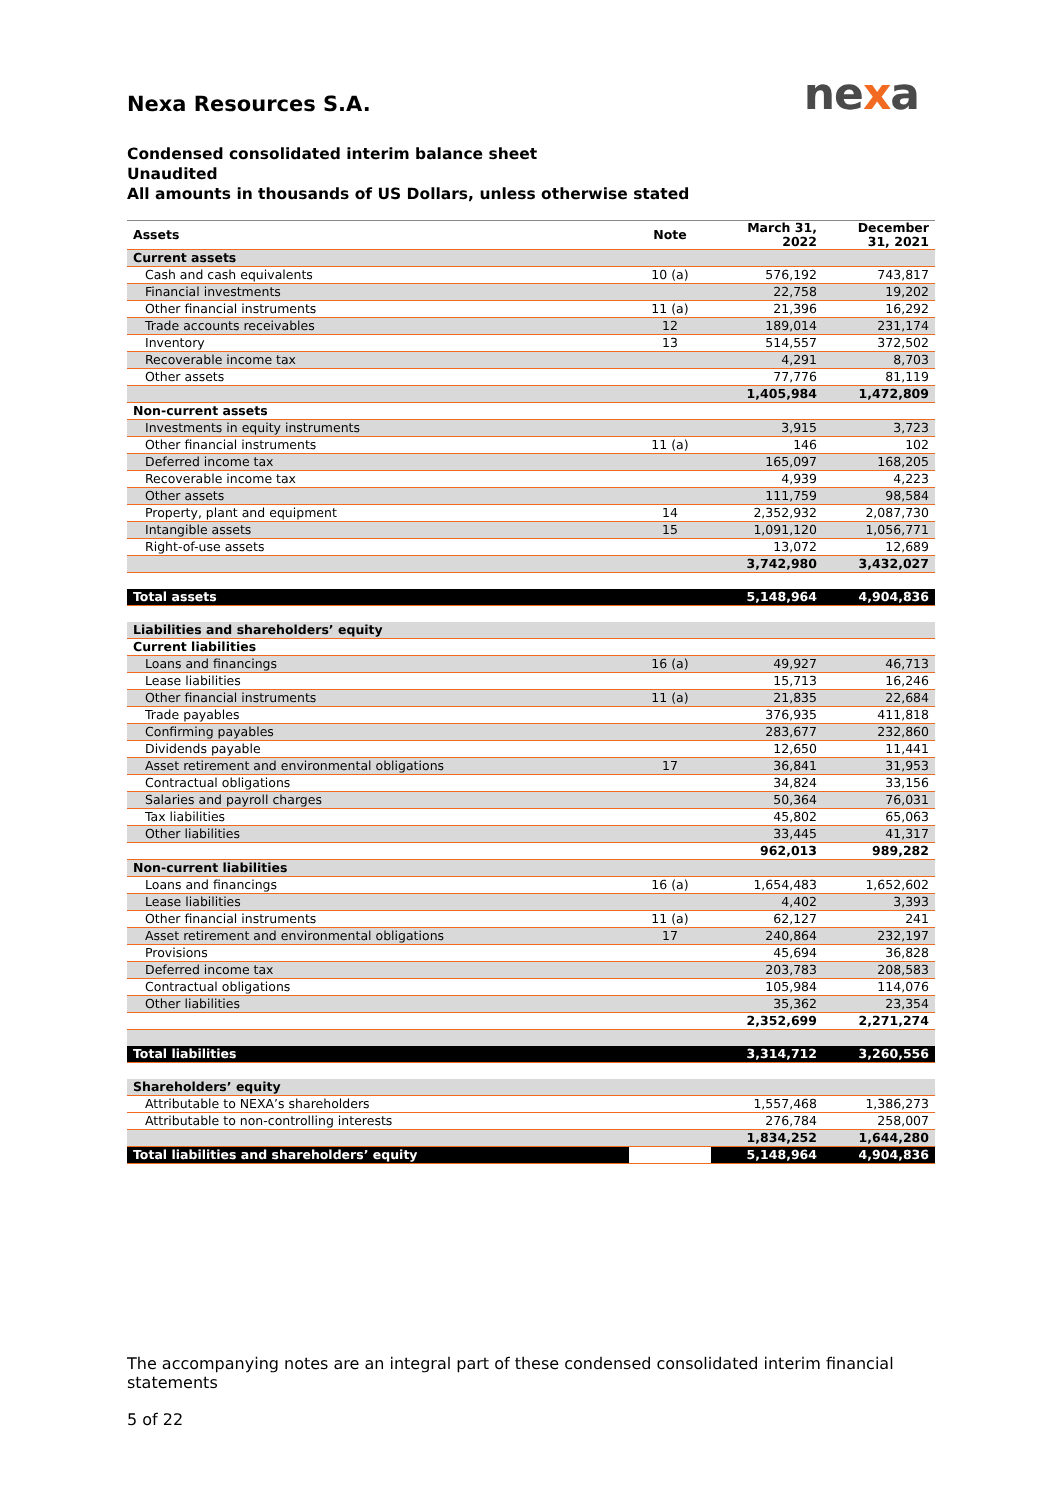nexa
Nexa Resources S.A.
Condensed consolidated interim balance sheet
Unaudited
All amounts in thousands of US Dollars, unless otherwise stated
| Assets | Note | March 31, 2022 | December 31, 2021 |
| --- | --- | --- | --- |
| Current assets | | | |
| Cash and cash equivalents | 10 (a) | 576,192 | 743,817 |
| Financial investments | | 22,758 | 19,202 |
| Other financial instruments | 11 (a) | 21,396 | 16,292 |
| Trade accounts receivables | 12 | 189,014 | 231,174 |
| Inventory | 13 | 514,557 | 372,502 |
| Recoverable income tax | | 4,291 | 8,703 |
| Other assets | | 77,776 | 81,119 |
| | | 1,405,984 | 1,472,809 |
| Non-current assets | | | |
| Investments in equity instruments | | 3,915 | 3,723 |
| Other financial instruments | 11 (a) | 146 | 102 |
| Deferred income tax | | 165,097 | 168,205 |
| Recoverable income tax | | 4,939 | 4,223 |
| Other assets | | 111,759 | 98,584 |
| Property, plant and equipment | 14 | 2,352,932 | 2,087,730 |
| Intangible assets | 15 | 1,091,120 | 1,056,771 |
| Right-of-use assets | | 13,072 | 12,689 |
| | | 3,742,980 | 3,432,027 |
| Total assets | | 5,148,964 | 4,904,836 |
| Liabilities and shareholders’ equity | | | |
| Current liabilities | | | |
| Loans and financings | 16 (a) | 49,927 | 46,713 |
| Lease liabilities | | 15,713 | 16,246 |
| Other financial instruments | 11 (a) | 21,835 | 22,684 |
| Trade payables | | 376,935 | 411,818 |
| Confirming payables | | 283,677 | 232,860 |
| Dividends payable | | 12,650 | 11,441 |
| Asset retirement and environmental obligations | 17 | 36,841 | 31,953 |
| Contractual obligations | | 34,824 | 33,156 |
| Salaries and payroll charges | | 50,364 | 76,031 |
| Tax liabilities | | 45,802 | 65,063 |
| Other liabilities | | 33,445 | 41,317 |
| | | 962,013 | 989,282 |
| Non-current liabilities | | | |
| Loans and financings | 16 (a) | 1,654,483 | 1,652,602 |
| Lease liabilities | | 4,402 | 3,393 |
| Other financial instruments | 11 (a) | 62,127 | 241 |
| Asset retirement and environmental obligations | 17 | 240,864 | 232,197 |
| Provisions | | 45,694 | 36,828 |
| Deferred income tax | | 203,783 | 208,583 |
| Contractual obligations | | 105,984 | 114,076 |
| Other liabilities | | 35,362 | 23,354 |
| | | 2,352,699 | 2,271,274 |
| Total liabilities | | 3,314,712 | 3,260,556 |
| Shareholders’ equity | | | |
| Attributable to NEXA’s shareholders | | 1,557,468 | 1,386,273 |
| Attributable to non-controlling interests | | 276,784 | 258,007 |
| | | 1,834,252 | 1,644,280 |
| Total liabilities and shareholders’ equity | | 5,148,964 | 4,904,836 |
The accompanying notes are an integral part of these condensed consolidated interim financial statements
5 of 22